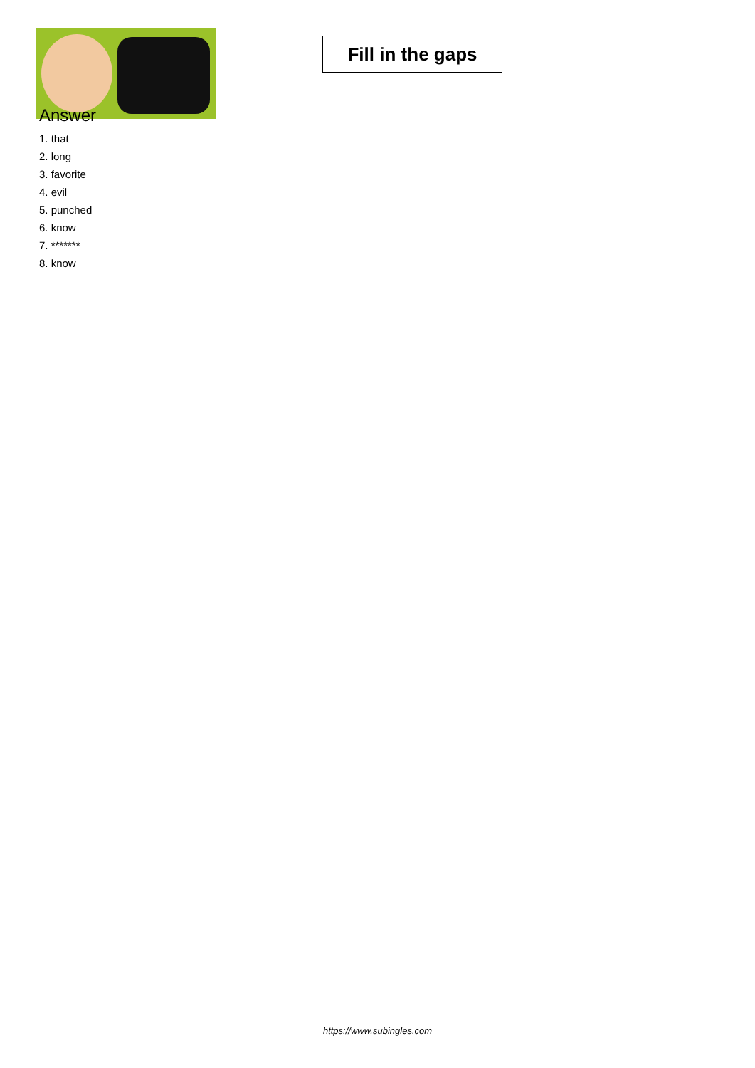Fill in the gaps
Answer
1. that
2. long
3. favorite
4. evil
5. punched
6. know
7. *******
8. know
https://www.subingles.com